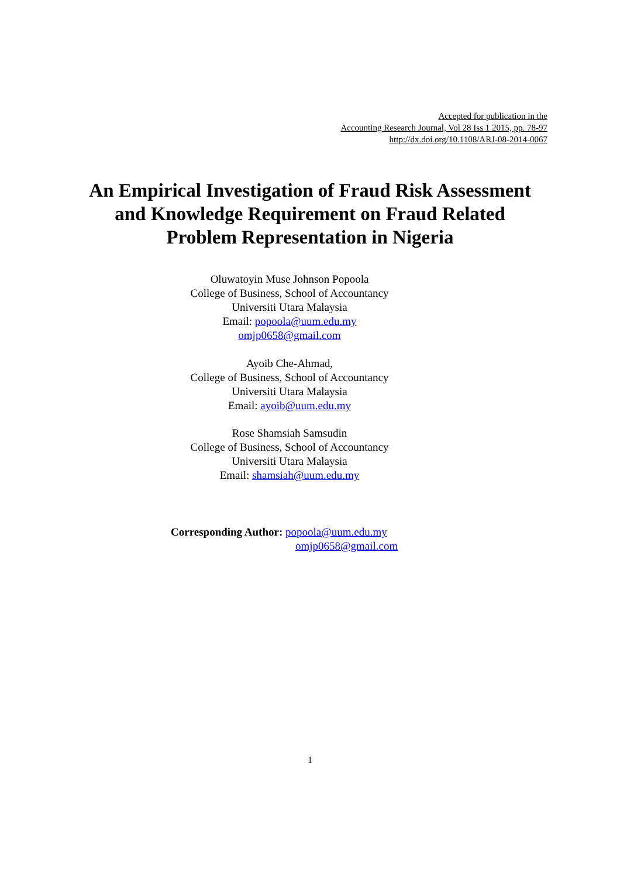Accepted for publication in the
Accounting Research Journal, Vol 28 Iss 1 2015, pp. 78-97
http://dx.doi.org/10.1108/ARJ-08-2014-0067
An Empirical Investigation of Fraud Risk Assessment
and Knowledge Requirement on Fraud Related
Problem Representation in Nigeria
Oluwatoyin Muse Johnson Popoola
College of Business, School of Accountancy
Universiti Utara Malaysia
Email: popoola@uum.edu.my
omjp0658@gmail.com
Ayoib Che-Ahmad,
College of Business, School of Accountancy
Universiti Utara Malaysia
Email: ayoib@uum.edu.my
Rose Shamsiah Samsudin
College of Business, School of Accountancy
Universiti Utara Malaysia
Email: shamsiah@uum.edu.my
Corresponding Author: popoola@uum.edu.my
omjp0658@gmail.com
1